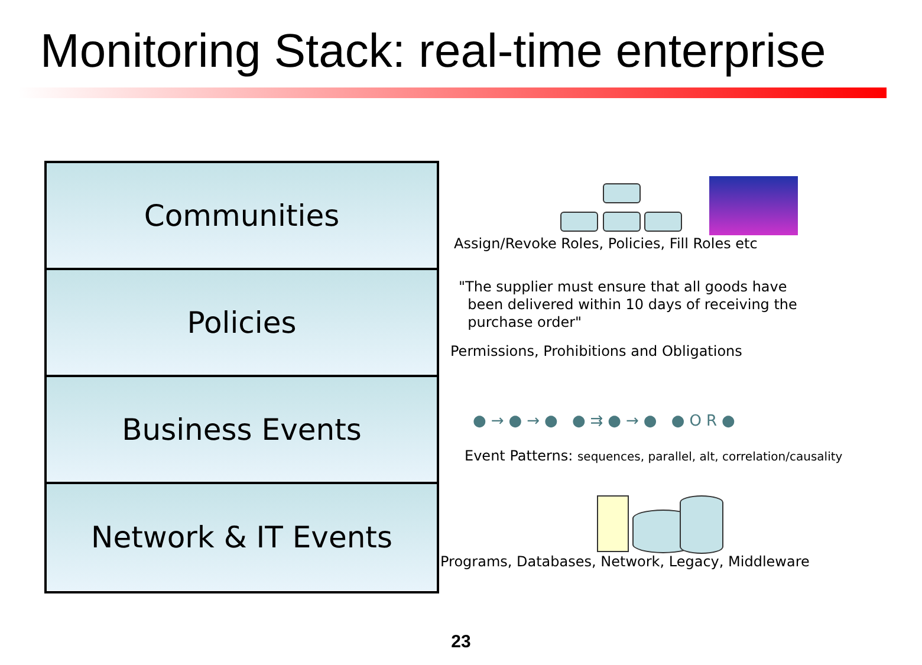Monitoring Stack: real-time enterprise
Communities
Policies
Business Events
Network & IT Events
Assign/Revoke Roles, Policies, Fill Roles etc
"The supplier must ensure that all goods have
been delivered within 10 days of receiving the
purchase order"
Permissions, Prohibitions and Obligations
●→●→● ●⇉●→● ●OR●
Event Patterns: sequences, parallel, alt, correlation/causality
Programs, Databases, Network, Legacy, Middleware
23